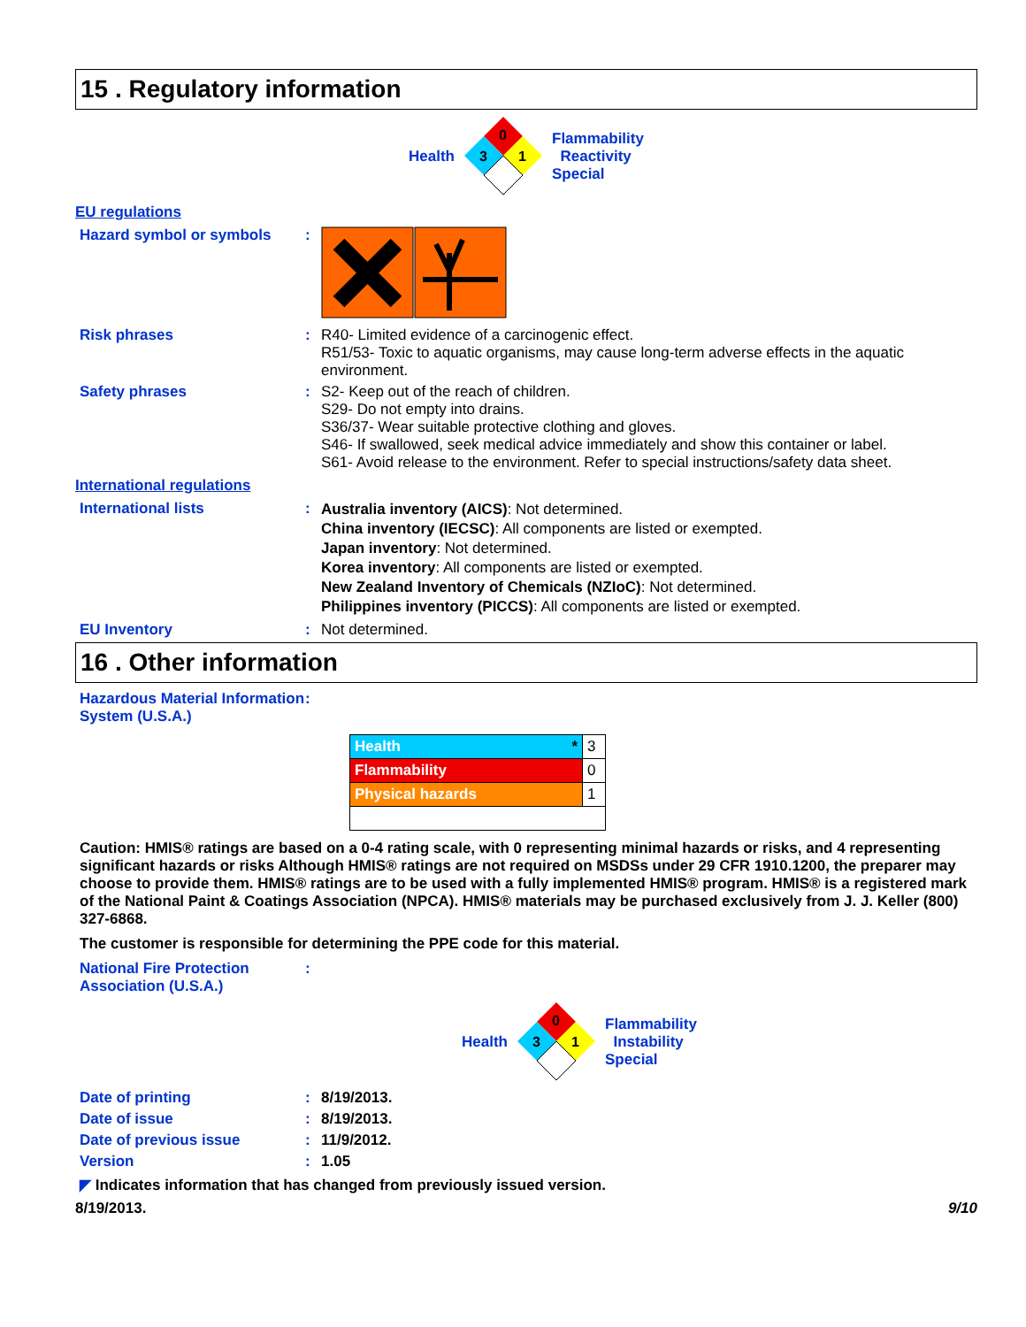15 . Regulatory information
Health
0
3
1
Flammability
Reactivity
Special
EU regulations
Hazard symbol or symbols :
Risk phrases : R40- Limited evidence of a carcinogenic effect.
R51/53- Toxic to aquatic organisms, may cause long-term adverse effects in the aquatic environment.
Safety phrases : S2- Keep out of the reach of children.
S29- Do not empty into drains.
S36/37- Wear suitable protective clothing and gloves.
S46- If swallowed, seek medical advice immediately and show this container or label.
S61- Avoid release to the environment. Refer to special instructions/safety data sheet.
International regulations
International lists :
Australia inventory (AICS): Not determined.
China inventory (IECSC): All components are listed or exempted.
Japan inventory: Not determined.
Korea inventory: All components are listed or exempted.
New Zealand Inventory of Chemicals (NZIoC): Not determined.
Philippines inventory (PICCS): All components are listed or exempted.
EU Inventory : Not determined.
16 . Other information
Hazardous Material Information System (U.S.A.)
:
| Health * | 3 |
| Flammability | 0 |
| Physical hazards | 1 |
Caution: HMIS® ratings are based on a 0-4 rating scale, with 0 representing minimal hazards or risks, and 4 representing significant hazards or risks Although HMIS® ratings are not required on MSDSs under 29 CFR 1910.1200, the preparer may choose to provide them. HMIS® ratings are to be used with a fully implemented HMIS® program. HMIS® is a registered mark of the National Paint & Coatings Association (NPCA). HMIS® materials may be purchased exclusively from J. J. Keller (800) 327-6868.
The customer is responsible for determining the PPE code for this material.
National Fire Protection Association (U.S.A.)
:
Health
0
3
1
Flammability
Instability
Special
Date of printing : 8/19/2013.
Date of issue : 8/19/2013.
Date of previous issue : 11/9/2012.
Version : 1.05
◤ Indicates information that has changed from previously issued version.
8/19/2013. 9/10